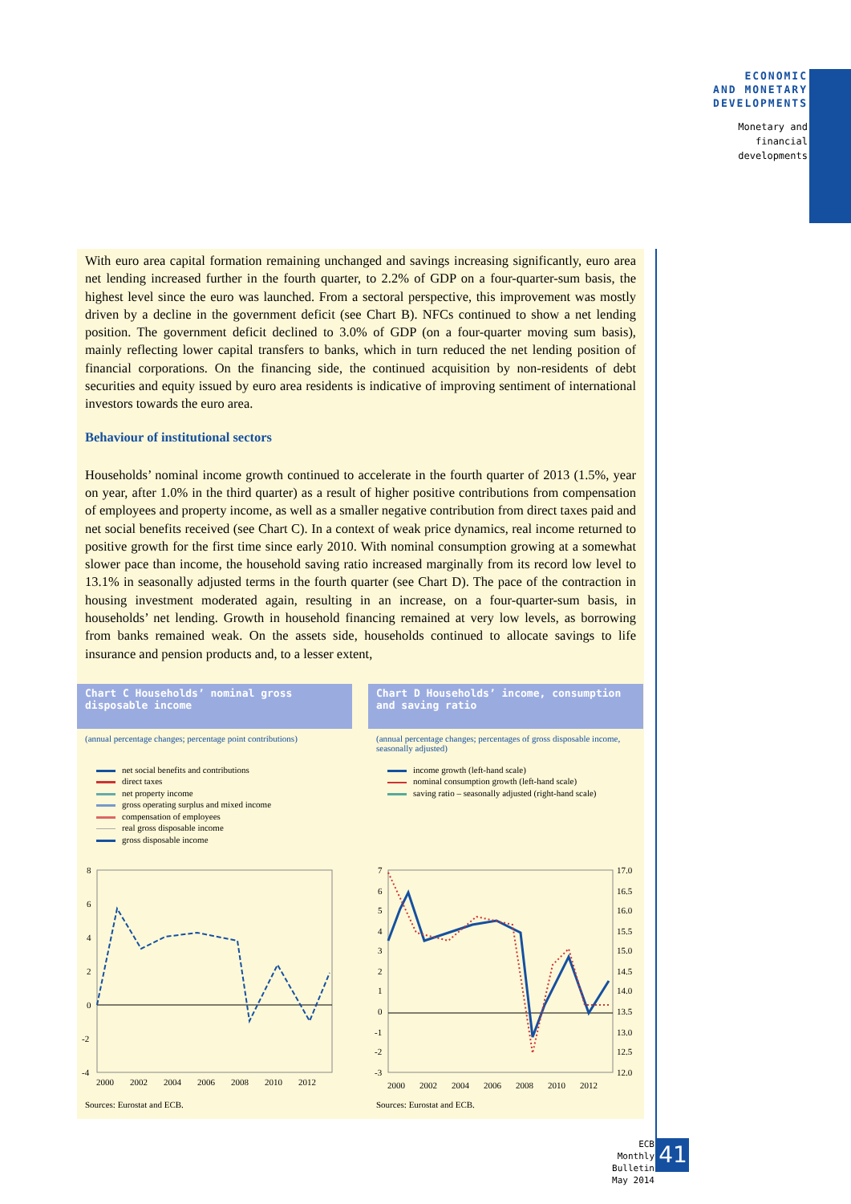ECONOMIC
AND MONETARY
DEVELOPMENTS
Monetary and
financial
developments
With euro area capital formation remaining unchanged and savings increasing significantly, euro area net lending increased further in the fourth quarter, to 2.2% of GDP on a four-quarter-sum basis, the highest level since the euro was launched. From a sectoral perspective, this improvement was mostly driven by a decline in the government deficit (see Chart B). NFCs continued to show a net lending position. The government deficit declined to 3.0% of GDP (on a four-quarter moving sum basis), mainly reflecting lower capital transfers to banks, which in turn reduced the net lending position of financial corporations. On the financing side, the continued acquisition by non-residents of debt securities and equity issued by euro area residents is indicative of improving sentiment of international investors towards the euro area.
Behaviour of institutional sectors
Households’ nominal income growth continued to accelerate in the fourth quarter of 2013 (1.5%, year on year, after 1.0% in the third quarter) as a result of higher positive contributions from compensation of employees and property income, as well as a smaller negative contribution from direct taxes paid and net social benefits received (see Chart C). In a context of weak price dynamics, real income returned to positive growth for the first time since early 2010. With nominal consumption growing at a somewhat slower pace than income, the household saving ratio increased marginally from its record low level to 13.1% in seasonally adjusted terms in the fourth quarter (see Chart D). The pace of the contraction in housing investment moderated again, resulting in an increase, on a four-quarter-sum basis, in households’ net lending. Growth in household financing remained at very low levels, as borrowing from banks remained weak. On the assets side, households continued to allocate savings to life insurance and pension products and, to a lesser extent,
Chart C Households’ nominal gross disposable income
(annual percentage changes; percentage point contributions)
net social benefits and contributions
direct taxes
net property income
gross operating surplus and mixed income
compensation of employees
real gross disposable income
gross disposable income
8
6
4
2
0
-2
-4
2000
2002
2004
2006
2008
2010
2012
Sources: Eurostat and ECB.
Chart D Households’ income, consumption and saving ratio
(annual percentage changes; percentages of gross disposable income, seasonally adjusted)
income growth (left-hand scale)
nominal consumption growth (left-hand scale)
saving ratio – seasonally adjusted (right-hand scale)
7
6
5
4
3
2
1
0
-1
-2
-3
17.0
16.5
16.0
15.5
15.0
14.5
14.0
13.5
13.0
12.5
12.0
2000
2002
2004
2006
2008
2010
2012
Sources: Eurostat and ECB.
ECB
Monthly Bulletin
May 2014
41